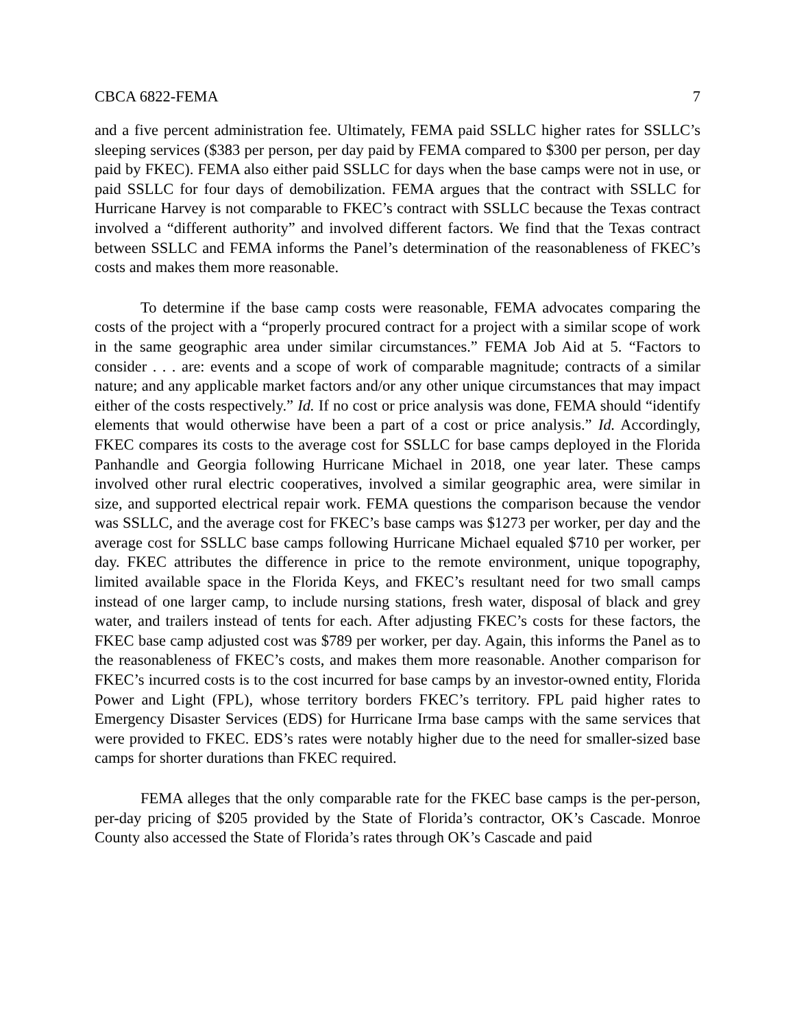CBCA 6822-FEMA 7
and a five percent administration fee. Ultimately, FEMA paid SSLLC higher rates for SSLLC’s sleeping services ($383 per person, per day paid by FEMA compared to $300 per person, per day paid by FKEC). FEMA also either paid SSLLC for days when the base camps were not in use, or paid SSLLC for four days of demobilization. FEMA argues that the contract with SSLLC for Hurricane Harvey is not comparable to FKEC’s contract with SSLLC because the Texas contract involved a “different authority” and involved different factors. We find that the Texas contract between SSLLC and FEMA informs the Panel’s determination of the reasonableness of FKEC’s costs and makes them more reasonable.
To determine if the base camp costs were reasonable, FEMA advocates comparing the costs of the project with a “properly procured contract for a project with a similar scope of work in the same geographic area under similar circumstances.” FEMA Job Aid at 5. “Factors to consider . . . are: events and a scope of work of comparable magnitude; contracts of a similar nature; and any applicable market factors and/or any other unique circumstances that may impact either of the costs respectively.” Id. If no cost or price analysis was done, FEMA should “identify elements that would otherwise have been a part of a cost or price analysis.” Id. Accordingly, FKEC compares its costs to the average cost for SSLLC for base camps deployed in the Florida Panhandle and Georgia following Hurricane Michael in 2018, one year later. These camps involved other rural electric cooperatives, involved a similar geographic area, were similar in size, and supported electrical repair work. FEMA questions the comparison because the vendor was SSLLC, and the average cost for FKEC’s base camps was $1273 per worker, per day and the average cost for SSLLC base camps following Hurricane Michael equaled $710 per worker, per day. FKEC attributes the difference in price to the remote environment, unique topography, limited available space in the Florida Keys, and FKEC’s resultant need for two small camps instead of one larger camp, to include nursing stations, fresh water, disposal of black and grey water, and trailers instead of tents for each. After adjusting FKEC’s costs for these factors, the FKEC base camp adjusted cost was $789 per worker, per day. Again, this informs the Panel as to the reasonableness of FKEC’s costs, and makes them more reasonable. Another comparison for FKEC’s incurred costs is to the cost incurred for base camps by an investor-owned entity, Florida Power and Light (FPL), whose territory borders FKEC’s territory. FPL paid higher rates to Emergency Disaster Services (EDS) for Hurricane Irma base camps with the same services that were provided to FKEC. EDS’s rates were notably higher due to the need for smaller-sized base camps for shorter durations than FKEC required.
FEMA alleges that the only comparable rate for the FKEC base camps is the per-person, per-day pricing of $205 provided by the State of Florida’s contractor, OK’s Cascade. Monroe County also accessed the State of Florida’s rates through OK’s Cascade and paid